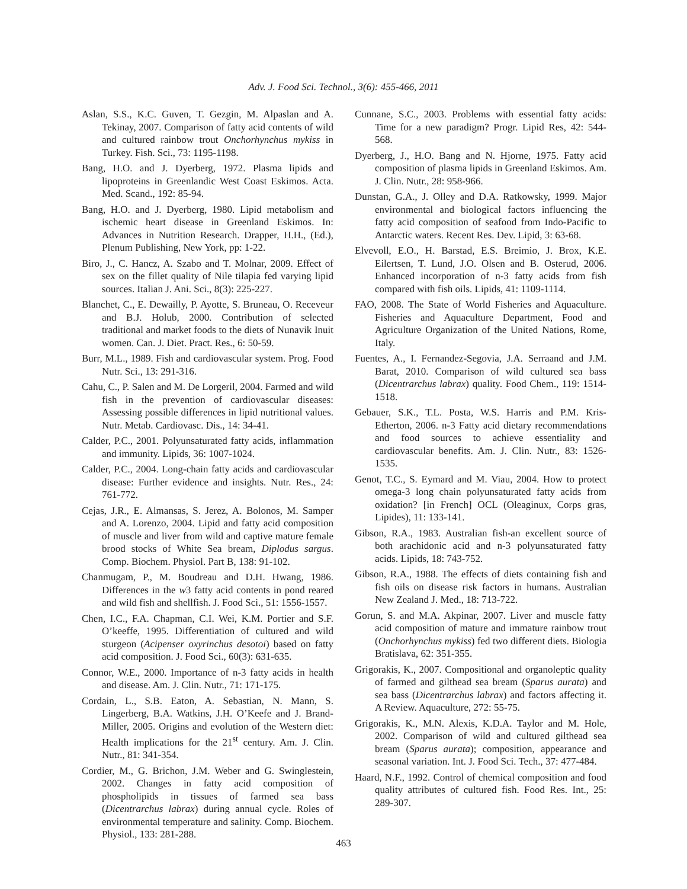Adv. J. Food Sci. Technol., 3(6): 455-466, 2011
Aslan, S.S., K.C. Guven, T. Gezgin, M. Alpaslan and A. Tekinay, 2007. Comparison of fatty acid contents of wild and cultured rainbow trout Onchorhynchus mykiss in Turkey. Fish. Sci., 73: 1195-1198.
Bang, H.O. and J. Dyerberg, 1972. Plasma lipids and lipoproteins in Greenlandic West Coast Eskimos. Acta. Med. Scand., 192: 85-94.
Bang, H.O. and J. Dyerberg, 1980. Lipid metabolism and ischemic heart disease in Greenland Eskimos. In: Advances in Nutrition Research. Drapper, H.H., (Ed.), Plenum Publishing, New York, pp: 1-22.
Biro, J., C. Hancz, A. Szabo and T. Molnar, 2009. Effect of sex on the fillet quality of Nile tilapia fed varying lipid sources. Italian J. Ani. Sci., 8(3): 225-227.
Blanchet, C., E. Dewailly, P. Ayotte, S. Bruneau, O. Receveur and B.J. Holub, 2000. Contribution of selected traditional and market foods to the diets of Nunavik Inuit women. Can. J. Diet. Pract. Res., 6: 50-59.
Burr, M.L., 1989. Fish and cardiovascular system. Prog. Food Nutr. Sci., 13: 291-316.
Cahu, C., P. Salen and M. De Lorgeril, 2004. Farmed and wild fish in the prevention of cardiovascular diseases: Assessing possible differences in lipid nutritional values. Nutr. Metab. Cardiovasc. Dis., 14: 34-41.
Calder, P.C., 2001. Polyunsaturated fatty acids, inflammation and immunity. Lipids, 36: 1007-1024.
Calder, P.C., 2004. Long-chain fatty acids and cardiovascular disease: Further evidence and insights. Nutr. Res., 24: 761-772.
Cejas, J.R., E. Almansas, S. Jerez, A. Bolonos, M. Samper and A. Lorenzo, 2004. Lipid and fatty acid composition of muscle and liver from wild and captive mature female brood stocks of White Sea bream, Diplodus sargus. Comp. Biochem. Physiol. Part B, 138: 91-102.
Chanmugam, P., M. Boudreau and D.H. Hwang, 1986. Differences in the w3 fatty acid contents in pond reared and wild fish and shellfish. J. Food Sci., 51: 1556-1557.
Chen, I.C., F.A. Chapman, C.I. Wei, K.M. Portier and S.F. O’keeffe, 1995. Differentiation of cultured and wild sturgeon (Acipenser oxyrinchus desotoi) based on fatty acid composition. J. Food Sci., 60(3): 631-635.
Connor, W.E., 2000. Importance of n-3 fatty acids in health and disease. Am. J. Clin. Nutr., 71: 171-175.
Cordain, L., S.B. Eaton, A. Sebastian, N. Mann, S. Lingerberg, B.A. Watkins, J.H. O’Keefe and J. Brand-Miller, 2005. Origins and evolution of the Western diet: Health implications for the 21<sup>st</sup> century. Am. J. Clin. Nutr., 81: 341-354.
Cordier, M., G. Brichon, J.M. Weber and G. Swinglestein, 2002. Changes in fatty acid composition of phospholipids in tissues of farmed sea bass (Dicentrarchus labrax) during annual cycle. Roles of environmental temperature and salinity. Comp. Biochem. Physiol., 133: 281-288.
Cunnane, S.C., 2003. Problems with essential fatty acids: Time for a new paradigm? Progr. Lipid Res, 42: 544-568.
Dyerberg, J., H.O. Bang and N. Hjorne, 1975. Fatty acid composition of plasma lipids in Greenland Eskimos. Am. J. Clin. Nutr., 28: 958-966.
Dunstan, G.A., J. Olley and D.A. Ratkowsky, 1999. Major environmental and biological factors influencing the fatty acid composition of seafood from Indo-Pacific to Antarctic waters. Recent Res. Dev. Lipid, 3: 63-68.
Elvevoll, E.O., H. Barstad, E.S. Breimio, J. Brox, K.E. Eilertsen, T. Lund, J.O. Olsen and B. Osterud, 2006. Enhanced incorporation of n-3 fatty acids from fish compared with fish oils. Lipids, 41: 1109-1114.
FAO, 2008. The State of World Fisheries and Aquaculture. Fisheries and Aquaculture Department, Food and Agriculture Organization of the United Nations, Rome, Italy.
Fuentes, A., I. Fernandez-Segovia, J.A. Serraand and J.M. Barat, 2010. Comparison of wild cultured sea bass (Dicentrarchus labrax) quality. Food Chem., 119: 1514-1518.
Gebauer, S.K., T.L. Posta, W.S. Harris and P.M. Kris-Etherton, 2006. n-3 Fatty acid dietary recommendations and food sources to achieve essentiality and cardiovascular benefits. Am. J. Clin. Nutr., 83: 1526-1535.
Genot, T.C., S. Eymard and M. Viau, 2004. How to protect omega-3 long chain polyunsaturated fatty acids from oxidation? [in French] OCL (Oleaginux, Corps gras, Lipides), 11: 133-141.
Gibson, R.A., 1983. Australian fish-an excellent source of both arachidonic acid and n-3 polyunsaturated fatty acids. Lipids, 18: 743-752.
Gibson, R.A., 1988. The effects of diets containing fish and fish oils on disease risk factors in humans. Australian New Zealand J. Med., 18: 713-722.
Gorun, S. and M.A. Akpinar, 2007. Liver and muscle fatty acid composition of mature and immature rainbow trout (Onchorhynchus mykiss) fed two different diets. Biologia Bratislava, 62: 351-355.
Grigorakis, K., 2007. Compositional and organoleptic quality of farmed and gilthead sea bream (Sparus aurata) and sea bass (Dicentrarchus labrax) and factors affecting it. A Review. Aquaculture, 272: 55-75.
Grigorakis, K., M.N. Alexis, K.D.A. Taylor and M. Hole, 2002. Comparison of wild and cultured gilthead sea bream (Sparus aurata); composition, appearance and seasonal variation. Int. J. Food Sci. Tech., 37: 477-484.
Haard, N.F., 1992. Control of chemical composition and food quality attributes of cultured fish. Food Res. Int., 25: 289-307.
463